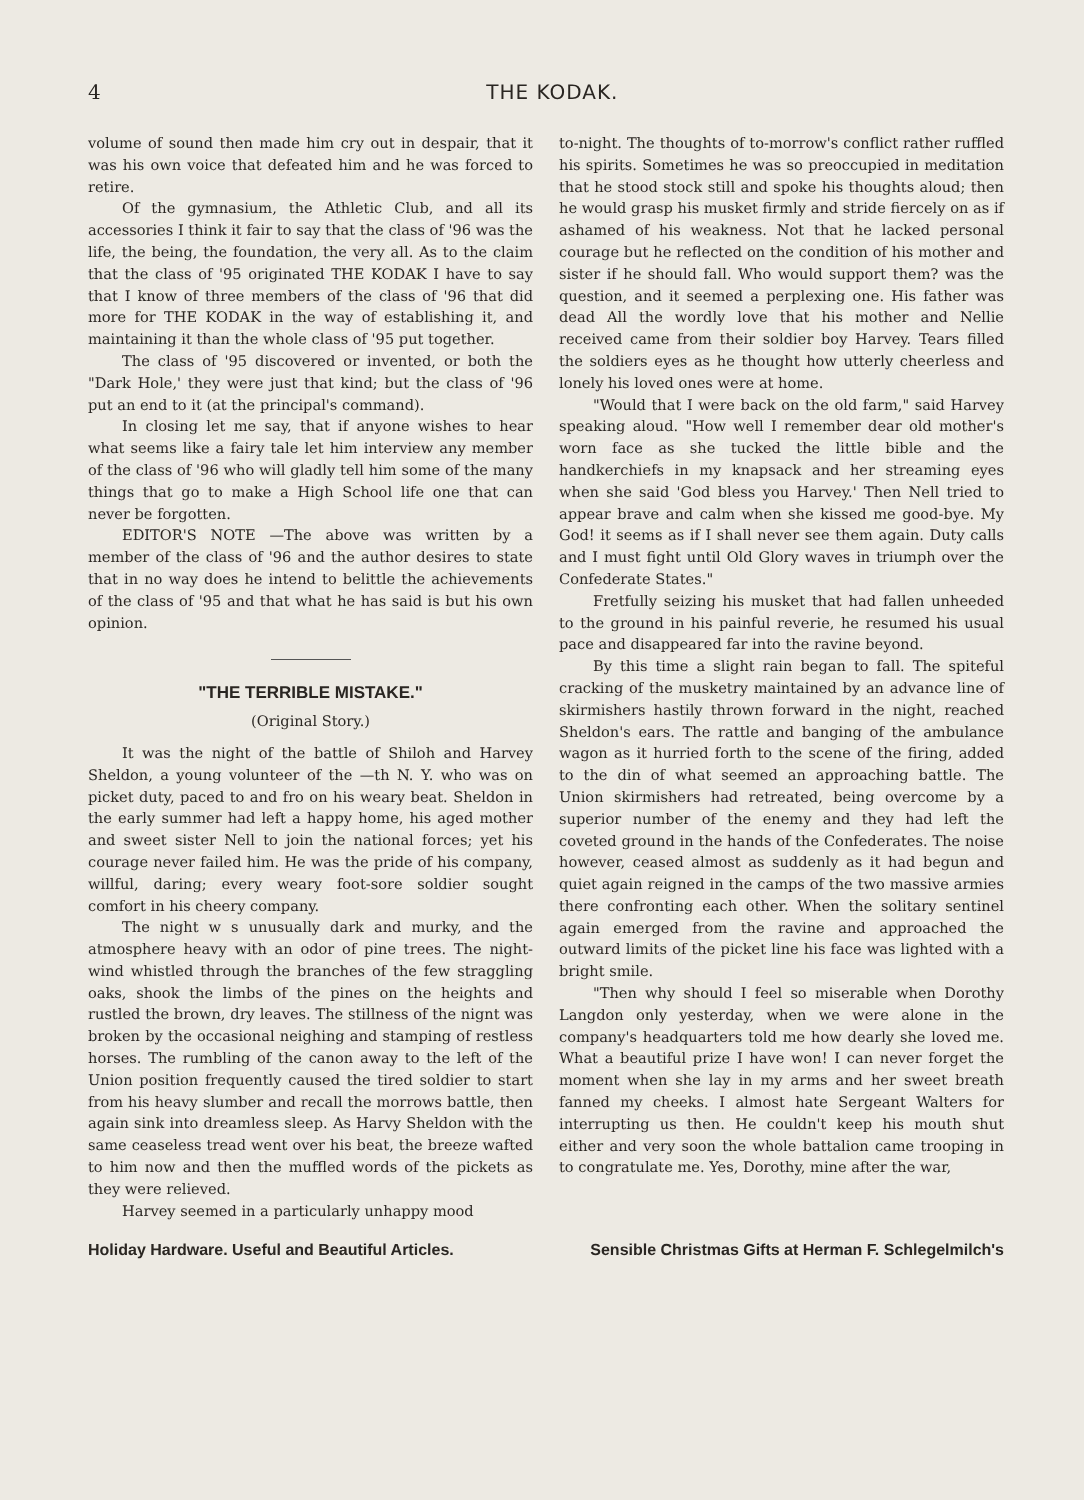4 THE KODAK.
volume of sound then made him cry out in despair, that it was his own voice that defeated him and he was forced to retire.
Of the gymnasium, the Athletic Club, and all its accessories I think it fair to say that the class of '96 was the life, the being, the foundation, the very all. As to the claim that the class of '95 originated THE KODAK I have to say that I know of three members of the class of '96 that did more for THE KODAK in the way of establishing it, and maintaining it than the whole class of '95 put together.
The class of '95 discovered or invented, or both the "Dark Hole,' they were just that kind; but the class of '96 put an end to it (at the principal's command).
In closing let me say, that if anyone wishes to hear what seems like a fairy tale let him interview any member of the class of '96 who will gladly tell him some of the many things that go to make a High School life one that can never be forgotten.
EDITOR'S NOTE —The above was written by a member of the class of '96 and the author desires to state that in no way does he intend to belittle the achievements of the class of '95 and that what he has said is but his own opinion.
"THE TERRIBLE MISTAKE."
(Original Story.)
It was the night of the battle of Shiloh and Harvey Sheldon, a young volunteer of the —th N. Y. who was on picket duty, paced to and fro on his weary beat. Sheldon in the early summer had left a happy home, his aged mother and sweet sister Nell to join the national forces; yet his courage never failed him. He was the pride of his company, willful, daring; every weary foot-sore soldier sought comfort in his cheery company.
The night w s unusually dark and murky, and the atmosphere heavy with an odor of pine trees. The night-wind whistled through the branches of the few straggling oaks, shook the limbs of the pines on the heights and rustled the brown, dry leaves. The stillness of the nignt was broken by the occasional neighing and stamping of restless horses. The rumbling of the canon away to the left of the Union position frequently caused the tired soldier to start from his heavy slumber and recall the morrows battle, then again sink into dreamless sleep. As Harvy Sheldon with the same ceaseless tread went over his beat, the breeze wafted to him now and then the muffled words of the pickets as they were relieved.
Harvey seemed in a particularly unhappy mood
to-night. The thoughts of to-morrow's conflict rather ruffled his spirits. Sometimes he was so preoccupied in meditation that he stood stock still and spoke his thoughts aloud; then he would grasp his musket firmly and stride fiercely on as if ashamed of his weakness. Not that he lacked personal courage but he reflected on the condition of his mother and sister if he should fall. Who would support them? was the question, and it seemed a perplexing one. His father was dead All the wordly love that his mother and Nellie received came from their soldier boy Harvey. Tears filled the soldiers eyes as he thought how utterly cheerless and lonely his loved ones were at home.
"Would that I were back on the old farm," said Harvey speaking aloud. "How well I remember dear old mother's worn face as she tucked the little bible and the handkerchiefs in my knapsack and her streaming eyes when she said 'God bless you Harvey.' Then Nell tried to appear brave and calm when she kissed me good-bye. My God! it seems as if I shall never see them again. Duty calls and I must fight until Old Glory waves in triumph over the Confederate States."
Fretfully seizing his musket that had fallen unheeded to the ground in his painful reverie, he resumed his usual pace and disappeared far into the ravine beyond.
By this time a slight rain began to fall. The spiteful cracking of the musketry maintained by an advance line of skirmishers hastily thrown forward in the night, reached Sheldon's ears. The rattle and banging of the ambulance wagon as it hurried forth to the scene of the firing, added to the din of what seemed an approaching battle. The Union skirmishers had retreated, being overcome by a superior number of the enemy and they had left the coveted ground in the hands of the Confederates. The noise however, ceased almost as suddenly as it had begun and quiet again reigned in the camps of the two massive armies there confronting each other. When the solitary sentinel again emerged from the ravine and approached the outward limits of the picket line his face was lighted with a bright smile.
"Then why should I feel so miserable when Dorothy Langdon only yesterday, when we were alone in the company's headquarters told me how dearly she loved me. What a beautiful prize I have won! I can never forget the moment when she lay in my arms and her sweet breath fanned my cheeks. I almost hate Sergeant Walters for interrupting us then. He couldn't keep his mouth shut either and very soon the whole battalion came trooping in to congratulate me. Yes, Dorothy, mine after the war,
Holiday Hardware. Useful and Beautiful Articles. Sensible Christmas Gifts at Herman F. Schlegelmilch's